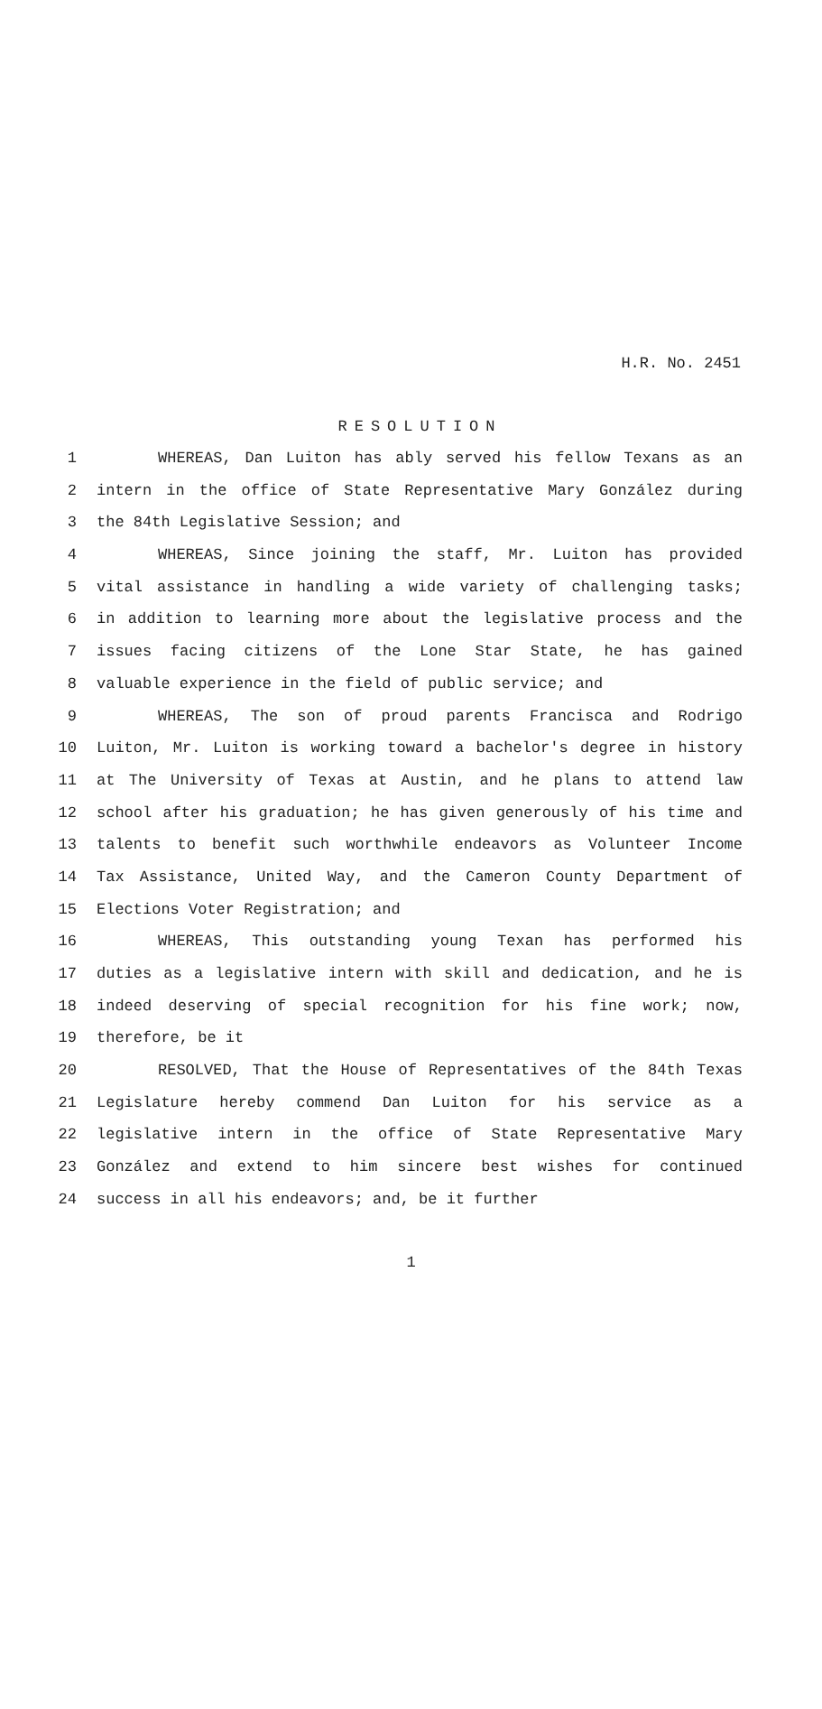H.R. No. 2451
RESOLUTION
1 WHEREAS, Dan Luiton has ably served his fellow Texans as an
2 intern in the office of State Representative Mary González during
3 the 84th Legislative Session; and
4 WHEREAS, Since joining the staff, Mr. Luiton has provided
5 vital assistance in handling a wide variety of challenging tasks;
6 in addition to learning more about the legislative process and the
7 issues facing citizens of the Lone Star State, he has gained
8 valuable experience in the field of public service; and
9 WHEREAS, The son of proud parents Francisca and Rodrigo
10 Luiton, Mr. Luiton is working toward a bachelor's degree in history
11 at The University of Texas at Austin, and he plans to attend law
12 school after his graduation; he has given generously of his time and
13 talents to benefit such worthwhile endeavors as Volunteer Income
14 Tax Assistance, United Way, and the Cameron County Department of
15 Elections Voter Registration; and
16 WHEREAS, This outstanding young Texan has performed his
17 duties as a legislative intern with skill and dedication, and he is
18 indeed deserving of special recognition for his fine work; now,
19 therefore, be it
20 RESOLVED, That the House of Representatives of the 84th Texas
21 Legislature hereby commend Dan Luiton for his service as a
22 legislative intern in the office of State Representative Mary
23 González and extend to him sincere best wishes for continued
24 success in all his endeavors; and, be it further
1